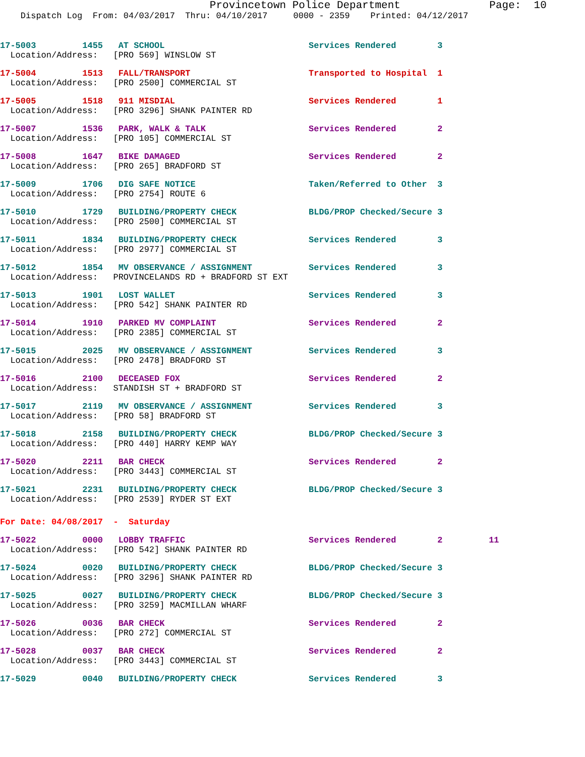Provincetown Police Department Page: 10
Dispatch Log From: 04/03/2017 Thru: 04/10/2017 0000 - 2359 Printed: 04/12/2017
17-5003 1455 AT SCHOOL Services Rendered 3 Location/Address: [PRO 569] WINSLOW ST
17-5004 1513 FALL/TRANSPORT Transported to Hospital 1 Location/Address: [PRO 2500] COMMERCIAL ST
17-5005 1518 911 MISDIAL Services Rendered 1 Location/Address: [PRO 3296] SHANK PAINTER RD
17-5007 1536 PARK, WALK & TALK Services Rendered 2 Location/Address: [PRO 105] COMMERCIAL ST
17-5008 1647 BIKE DAMAGED Services Rendered 2 Location/Address: [PRO 265] BRADFORD ST
17-5009 1706 DIG SAFE NOTICE Taken/Referred to Other 3 Location/Address: [PRO 2754] ROUTE 6
17-5010 1729 BUILDING/PROPERTY CHECK BLDG/PROP Checked/Secure 3 Location/Address: [PRO 2500] COMMERCIAL ST
17-5011 1834 BUILDING/PROPERTY CHECK Services Rendered 3 Location/Address: [PRO 2977] COMMERCIAL ST
17-5012 1854 MV OBSERVANCE / ASSIGNMENT Services Rendered 3 Location/Address: PROVINCELANDS RD + BRADFORD ST EXT
17-5013 1901 LOST WALLET Services Rendered 3 Location/Address: [PRO 542] SHANK PAINTER RD
17-5014 1910 PARKED MV COMPLAINT Services Rendered 2 Location/Address: [PRO 2385] COMMERCIAL ST
17-5015 2025 MV OBSERVANCE / ASSIGNMENT Services Rendered 3 Location/Address: [PRO 2478] BRADFORD ST
17-5016 2100 DECEASED FOX Services Rendered 2 Location/Address: STANDISH ST + BRADFORD ST
17-5017 2119 MV OBSERVANCE / ASSIGNMENT Services Rendered 3 Location/Address: [PRO 58] BRADFORD ST
17-5018 2158 BUILDING/PROPERTY CHECK BLDG/PROP Checked/Secure 3 Location/Address: [PRO 440] HARRY KEMP WAY
17-5020 2211 BAR CHECK Services Rendered 2 Location/Address: [PRO 3443] COMMERCIAL ST
17-5021 2231 BUILDING/PROPERTY CHECK BLDG/PROP Checked/Secure 3 Location/Address: [PRO 2539] RYDER ST EXT
For Date: 04/08/2017 - Saturday
17-5022 0000 LOBBY TRAFFIC Services Rendered 2 11 Location/Address: [PRO 542] SHANK PAINTER RD
17-5024 0020 BUILDING/PROPERTY CHECK BLDG/PROP Checked/Secure 3 Location/Address: [PRO 3296] SHANK PAINTER RD
17-5025 0027 BUILDING/PROPERTY CHECK BLDG/PROP Checked/Secure 3 Location/Address: [PRO 3259] MACMILLAN WHARF
17-5026 0036 BAR CHECK Services Rendered 2 Location/Address: [PRO 272] COMMERCIAL ST
17-5028 0037 BAR CHECK Services Rendered 2 Location/Address: [PRO 3443] COMMERCIAL ST
17-5029 0040 BUILDING/PROPERTY CHECK Services Rendered 3